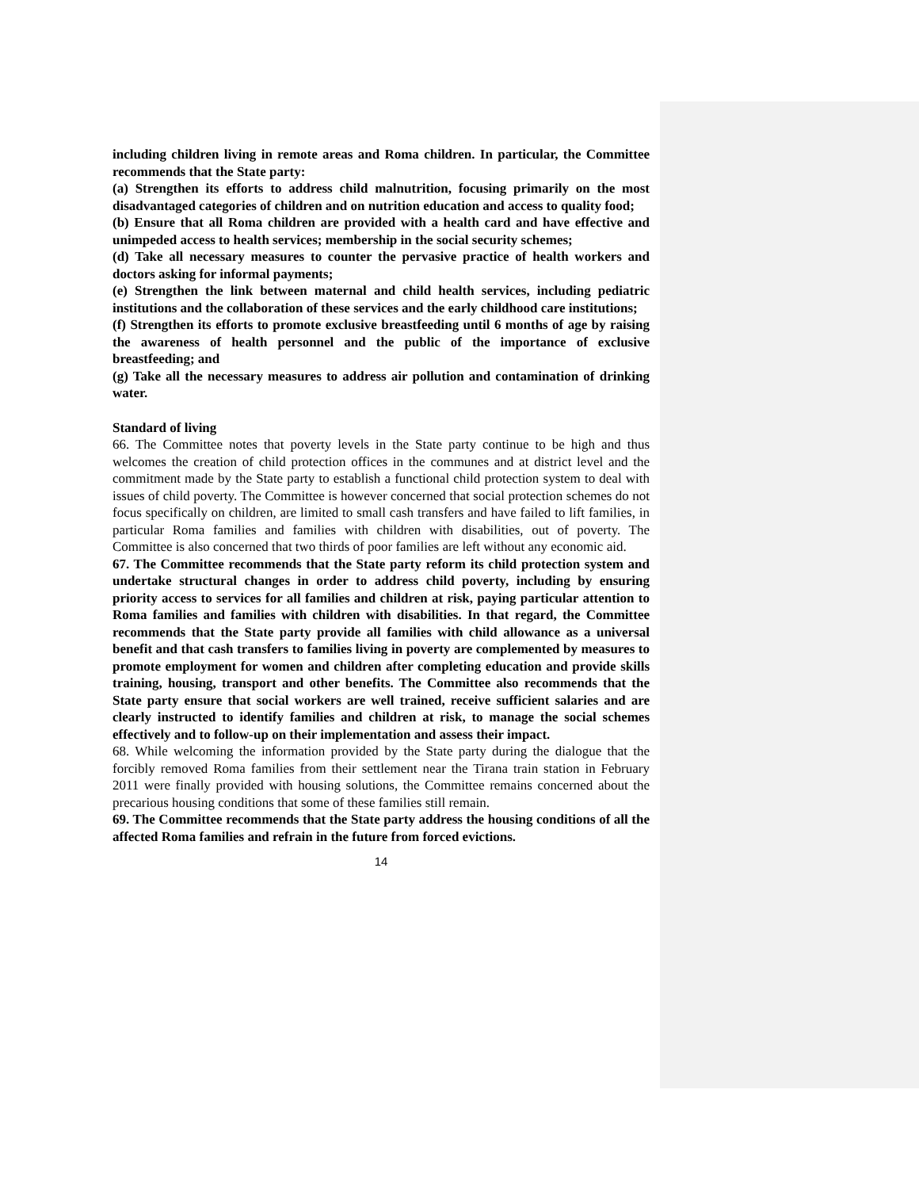including children living in remote areas and Roma children. In particular, the Committee recommends that the State party:
(a) Strengthen its efforts to address child malnutrition, focusing primarily on the most disadvantaged categories of children and on nutrition education and access to quality food;
(b) Ensure that all Roma children are provided with a health card and have effective and unimpeded access to health services; membership in the social security schemes;
(d) Take all necessary measures to counter the pervasive practice of health workers and doctors asking for informal payments;
(e) Strengthen the link between maternal and child health services, including pediatric institutions and the collaboration of these services and the early childhood care institutions;
(f) Strengthen its efforts to promote exclusive breastfeeding until 6 months of age by raising the awareness of health personnel and the public of the importance of exclusive breastfeeding; and
(g) Take all the necessary measures to address air pollution and contamination of drinking water.
Standard of living
66. The Committee notes that poverty levels in the State party continue to be high and thus welcomes the creation of child protection offices in the communes and at district level and the commitment made by the State party to establish a functional child protection system to deal with issues of child poverty. The Committee is however concerned that social protection schemes do not focus specifically on children, are limited to small cash transfers and have failed to lift families, in particular Roma families and families with children with disabilities, out of poverty. The Committee is also concerned that two thirds of poor families are left without any economic aid.
67. The Committee recommends that the State party reform its child protection system and undertake structural changes in order to address child poverty, including by ensuring priority access to services for all families and children at risk, paying particular attention to Roma families and families with children with disabilities. In that regard, the Committee recommends that the State party provide all families with child allowance as a universal benefit and that cash transfers to families living in poverty are complemented by measures to promote employment for women and children after completing education and provide skills training, housing, transport and other benefits. The Committee also recommends that the State party ensure that social workers are well trained, receive sufficient salaries and are clearly instructed to identify families and children at risk, to manage the social schemes effectively and to follow-up on their implementation and assess their impact.
68. While welcoming the information provided by the State party during the dialogue that the forcibly removed Roma families from their settlement near the Tirana train station in February 2011 were finally provided with housing solutions, the Committee remains concerned about the precarious housing conditions that some of these families still remain.
69. The Committee recommends that the State party address the housing conditions of all the affected Roma families and refrain in the future from forced evictions.
14